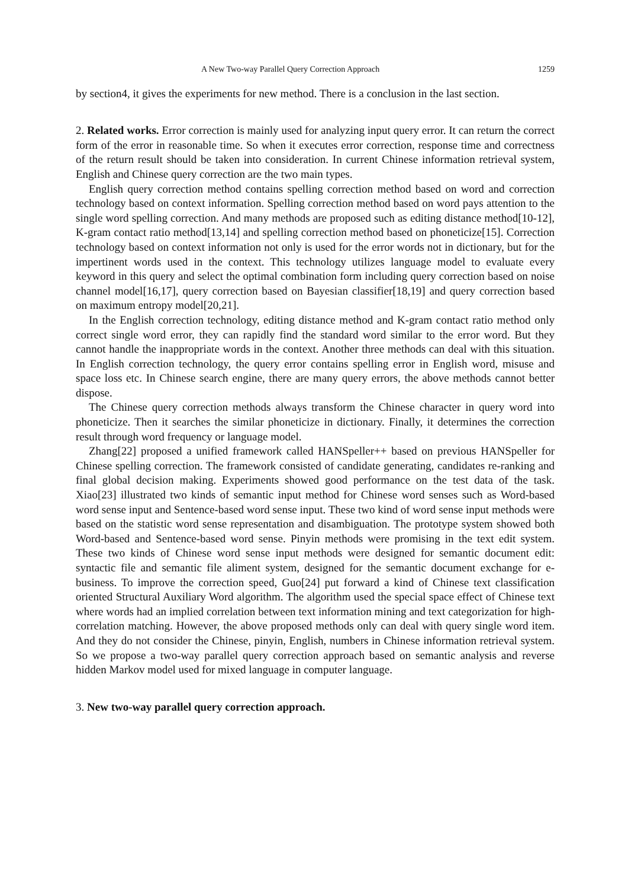A New Two-way Parallel Query Correction Approach 1259
by section4, it gives the experiments for new method. There is a conclusion in the last section.
2. Related works. Error correction is mainly used for analyzing input query error. It can return the correct form of the error in reasonable time. So when it executes error correction, response time and correctness of the return result should be taken into consideration. In current Chinese information retrieval system, English and Chinese query correction are the two main types.
English query correction method contains spelling correction method based on word and correction technology based on context information. Spelling correction method based on word pays attention to the single word spelling correction. And many methods are proposed such as editing distance method[10-12], K-gram contact ratio method[13,14] and spelling correction method based on phoneticize[15]. Correction technology based on context information not only is used for the error words not in dictionary, but for the impertinent words used in the context. This technology utilizes language model to evaluate every keyword in this query and select the optimal combination form including query correction based on noise channel model[16,17], query correction based on Bayesian classifier[18,19] and query correction based on maximum entropy model[20,21].
In the English correction technology, editing distance method and K-gram contact ratio method only correct single word error, they can rapidly find the standard word similar to the error word. But they cannot handle the inappropriate words in the context. Another three methods can deal with this situation. In English correction technology, the query error contains spelling error in English word, misuse and space loss etc. In Chinese search engine, there are many query errors, the above methods cannot better dispose.
The Chinese query correction methods always transform the Chinese character in query word into phoneticize. Then it searches the similar phoneticize in dictionary. Finally, it determines the correction result through word frequency or language model.
Zhang[22] proposed a unified framework called HANSpeller++ based on previous HANSpeller for Chinese spelling correction. The framework consisted of candidate generating, candidates re-ranking and final global decision making. Experiments showed good performance on the test data of the task. Xiao[23] illustrated two kinds of semantic input method for Chinese word senses such as Word-based word sense input and Sentence-based word sense input. These two kind of word sense input methods were based on the statistic word sense representation and disambiguation. The prototype system showed both Word-based and Sentence-based word sense. Pinyin methods were promising in the text edit system. These two kinds of Chinese word sense input methods were designed for semantic document edit: syntactic file and semantic file aliment system, designed for the semantic document exchange for e-business. To improve the correction speed, Guo[24] put forward a kind of Chinese text classification oriented Structural Auxiliary Word algorithm. The algorithm used the special space effect of Chinese text where words had an implied correlation between text information mining and text categorization for high-correlation matching. However, the above proposed methods only can deal with query single word item. And they do not consider the Chinese, pinyin, English, numbers in Chinese information retrieval system. So we propose a two-way parallel query correction approach based on semantic analysis and reverse hidden Markov model used for mixed language in computer language.
3. New two-way parallel query correction approach.